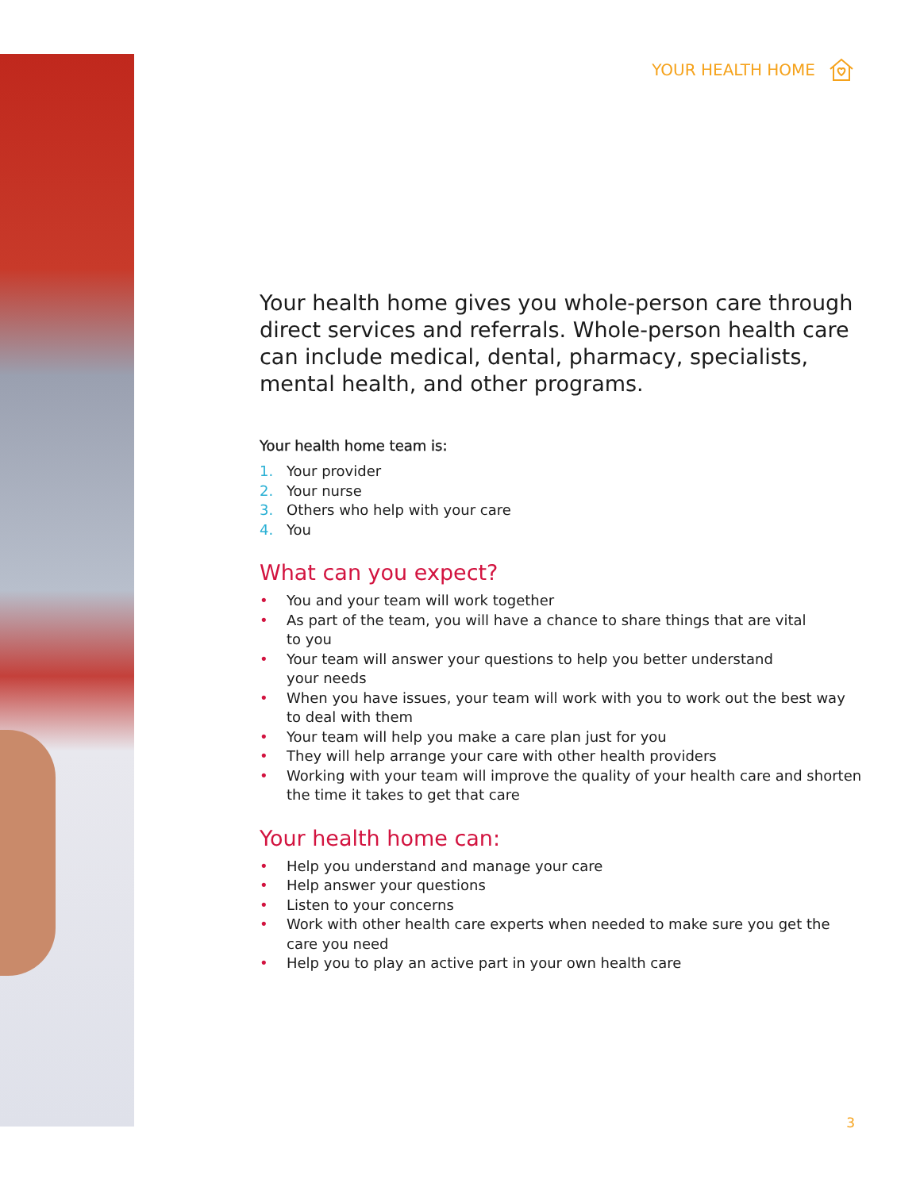YOUR HEALTH HOME
Your health home gives you whole-person care through direct services and referrals. Whole-person health care can include medical, dental, pharmacy, specialists, mental health, and other programs.
Your health home team is:
1. Your provider
2. Your nurse
3. Others who help with your care
4. You
What can you expect?
• You and your team will work together
• As part of the team, you will have a chance to share things that are vital
to you
• Your team will answer your questions to help you better understand
your needs
• When you have issues, your team will work with you to work out the best way to deal with them
• Your team will help you make a care plan just for you
• They will help arrange your care with other health providers
• Working with your team will improve the quality of your health care and shorten the time it takes to get that care
Your health home can:
• Help you understand and manage your care
• Help answer your questions
• Listen to your concerns
• Work with other health care experts when needed to make sure you get the care you need
• Help you to play an active part in your own health care
3